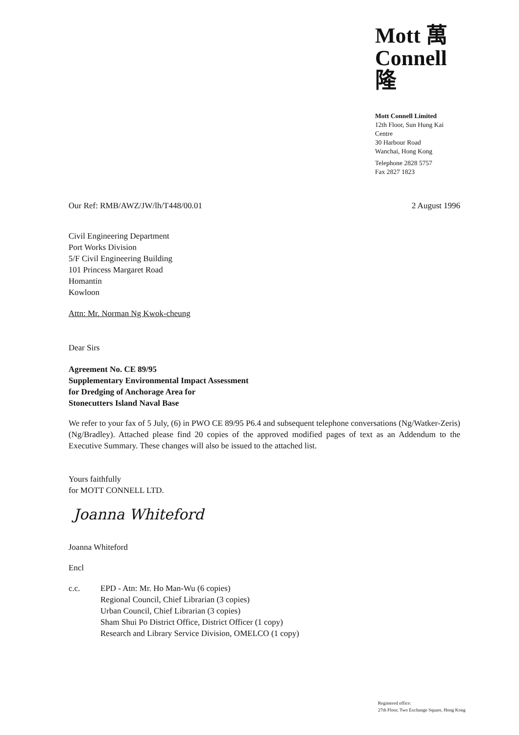Mott 萬
Connell 隆
Mott Connell Limited
12th Floor, Sun Hung Kai Centre
30 Harbour Road
Wanchai, Hong Kong
Telephone 2828 5757
Fax 2827 1823
Our Ref: RMB/AWZ/JW/lh/T448/00.01 2 August 1996
Civil Engineering Department
Port Works Division
5/F Civil Engineering Building
101 Princess Margaret Road
Homantin
Kowloon
Attn: Mr. Norman Ng Kwok-cheung
Dear Sirs
Agreement No. CE 89/95
Supplementary Environmental Impact Assessment
for Dredging of Anchorage Area for
Stonecutters Island Naval Base
We refer to your fax of 5 July, (6) in PWO CE 89/95 P6.4 and subsequent telephone conversations (Ng/Watker-Zeris) (Ng/Bradley). Attached please find 20 copies of the approved modified pages of text as an Addendum to the Executive Summary. These changes will also be issued to the attached list.
Yours faithfully
for MOTT CONNELL LTD.
Joanna Whiteford
Joanna Whiteford
Encl
c.c. EPD - Atn: Mr. Ho Man-Wu (6 copies)
Regional Council, Chief Librarian (3 copies)
Urban Council, Chief Librarian (3 copies)
Sham Shui Po District Office, District Officer (1 copy)
Research and Library Service Division, OMELCO (1 copy)
Registered office:
27th Floor, Two Exchange Square, Hong Kong